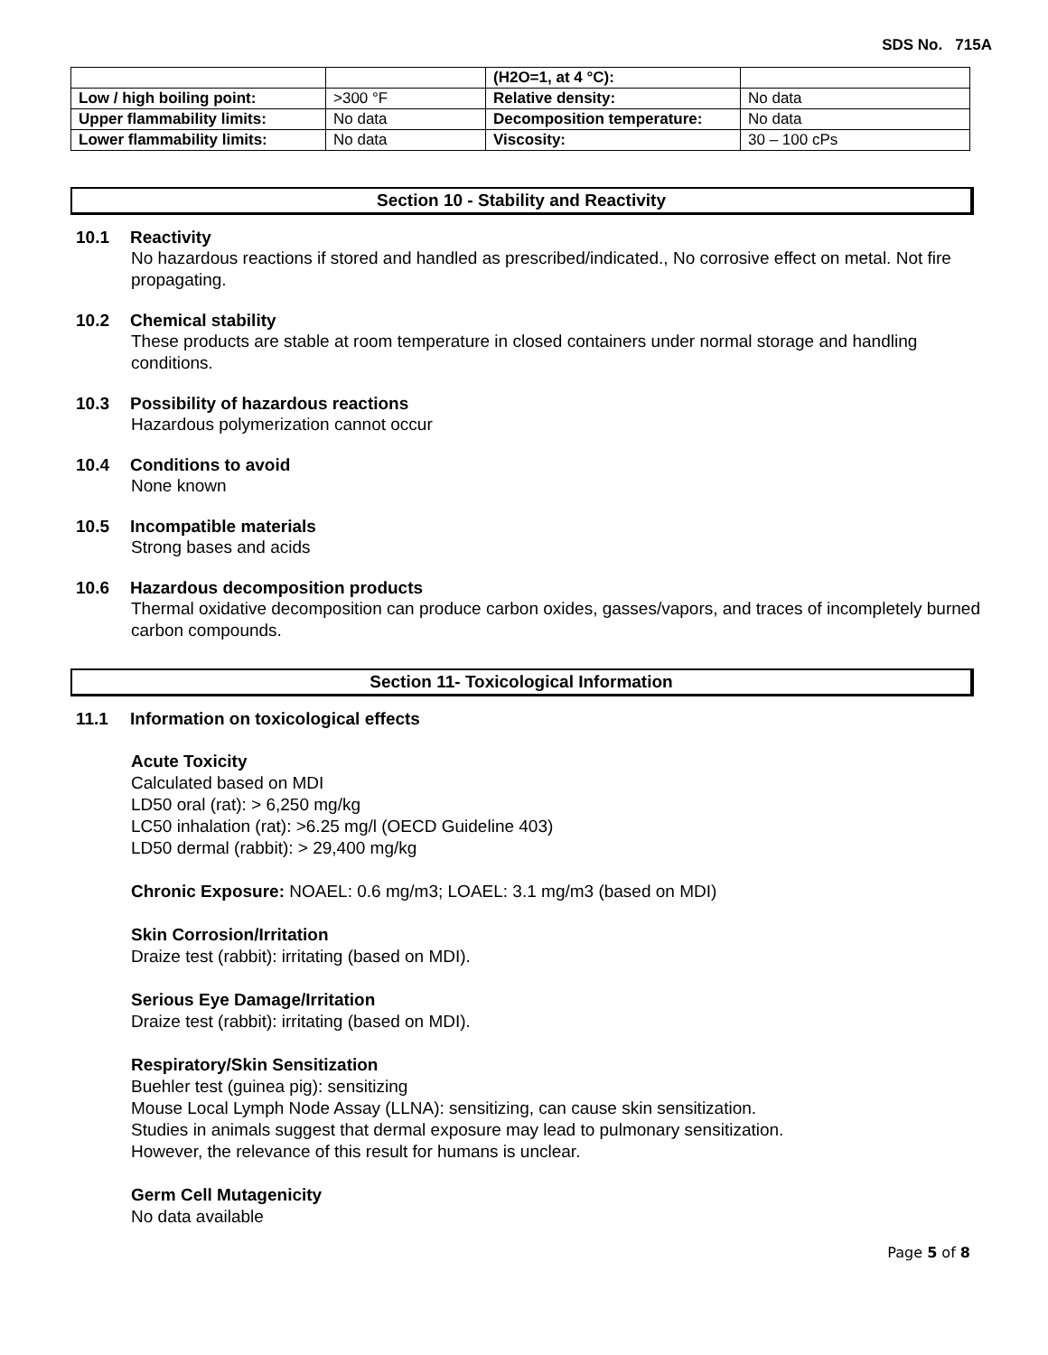SDS No. 715A
| | | (H2O=1, at 4 °C): | |
| Low / high boiling point: | >300 °F | Relative density: | No data |
| Upper flammability limits: | No data | Decomposition temperature: | No data |
| Lower flammability limits: | No data | Viscosity: | 30 – 100 cPs |
Section 10 - Stability and Reactivity
10.1 Reactivity
No hazardous reactions if stored and handled as prescribed/indicated., No corrosive effect on metal. Not fire propagating.
10.2 Chemical stability
These products are stable at room temperature in closed containers under normal storage and handling conditions.
10.3 Possibility of hazardous reactions
Hazardous polymerization cannot occur
10.4 Conditions to avoid
None known
10.5 Incompatible materials
Strong bases and acids
10.6 Hazardous decomposition products
Thermal oxidative decomposition can produce carbon oxides, gasses/vapors, and traces of incompletely burned carbon compounds.
Section 11- Toxicological Information
11.1 Information on toxicological effects
Acute Toxicity
Calculated based on MDI
LD50 oral (rat): > 6,250 mg/kg
LC50 inhalation (rat): >6.25 mg/l (OECD Guideline 403)
LD50 dermal (rabbit): > 29,400 mg/kg
Chronic Exposure: NOAEL: 0.6 mg/m3; LOAEL: 3.1 mg/m3 (based on MDI)
Skin Corrosion/Irritation
Draize test (rabbit): irritating (based on MDI).
Serious Eye Damage/Irritation
Draize test (rabbit): irritating (based on MDI).
Respiratory/Skin Sensitization
Buehler test (guinea pig): sensitizing
Mouse Local Lymph Node Assay (LLNA): sensitizing, can cause skin sensitization.
Studies in animals suggest that dermal exposure may lead to pulmonary sensitization.
However, the relevance of this result for humans is unclear.
Germ Cell Mutagenicity
No data available
Page 5 of 8